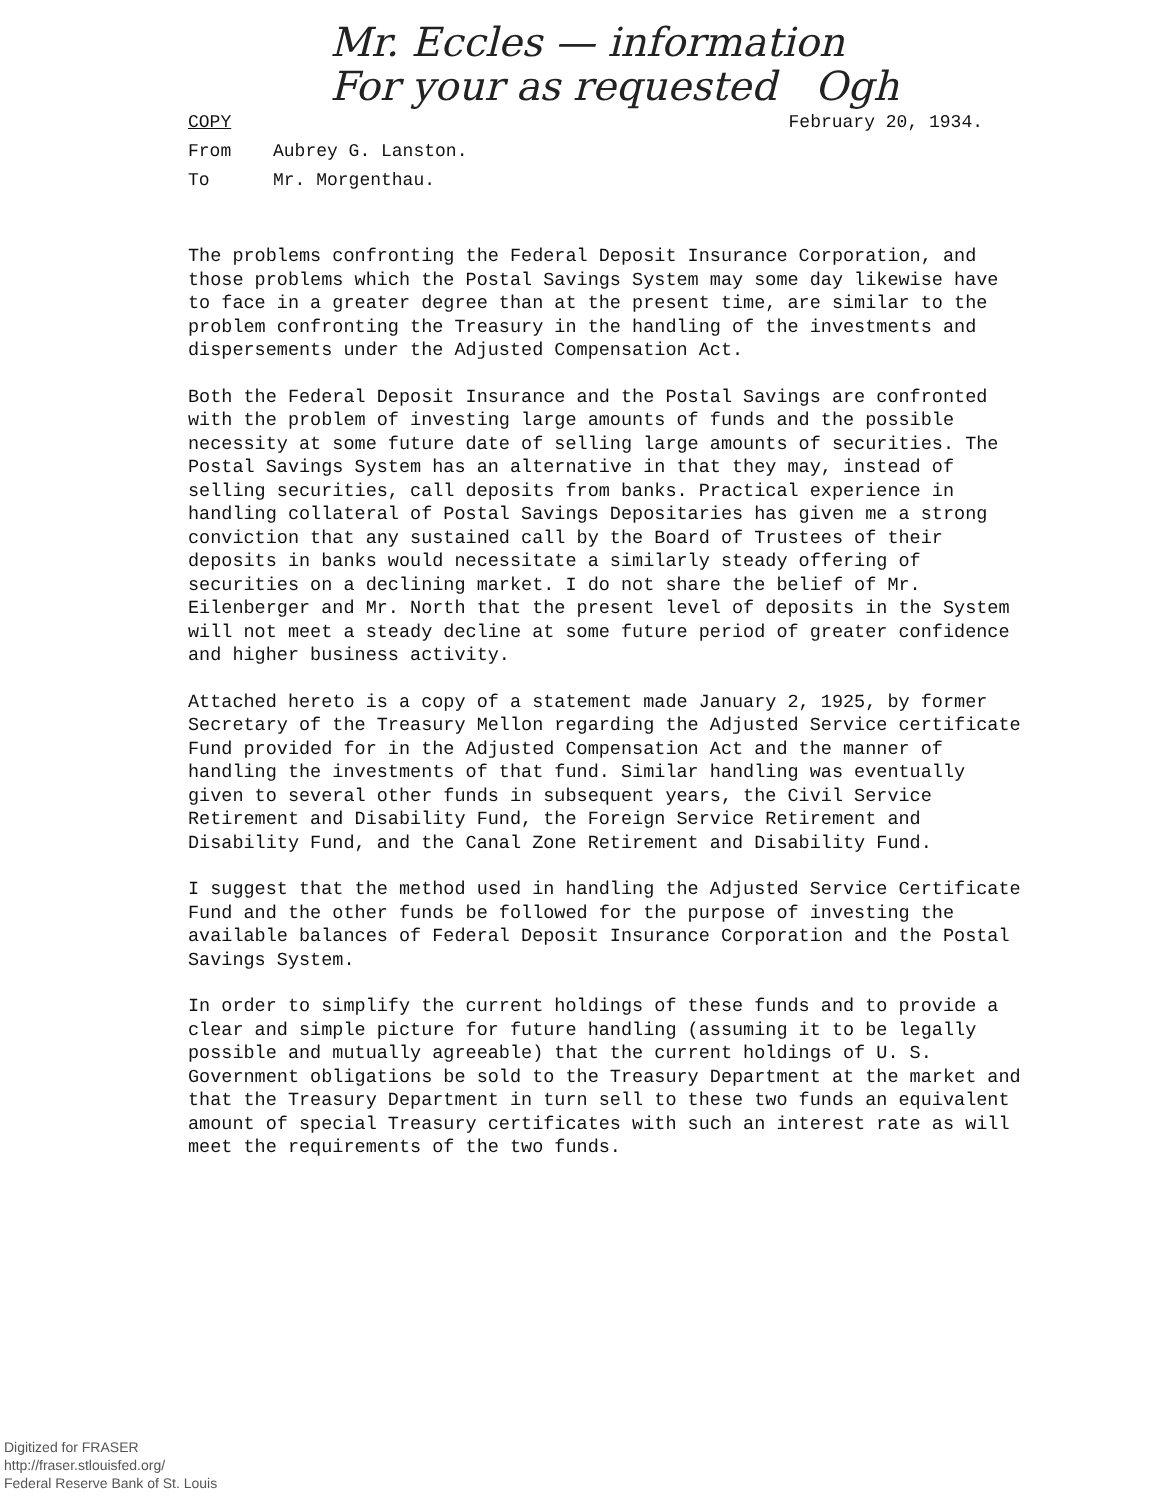Mr. Eccles — information
For your as requested Ogh
COPY February 20, 1934.
From Aubrey G. Lanston.
To Mr. Morgenthau.
The problems confronting the Federal Deposit Insurance Corporation, and those problems which the Postal Savings System may some day likewise have to face in a greater degree than at the present time, are similar to the problem confronting the Treasury in the handling of the investments and dispersements under the Adjusted Compensation Act.
Both the Federal Deposit Insurance and the Postal Savings are confronted with the problem of investing large amounts of funds and the possible necessity at some future date of selling large amounts of securities. The Postal Savings System has an alternative in that they may, instead of selling securities, call deposits from banks. Practical experience in handling collateral of Postal Savings Depositaries has given me a strong conviction that any sustained call by the Board of Trustees of their deposits in banks would necessitate a similarly steady offering of securities on a declining market. I do not share the belief of Mr. Eilenberger and Mr. North that the present level of deposits in the System will not meet a steady decline at some future period of greater confidence and higher business activity.
Attached hereto is a copy of a statement made January 2, 1925, by former Secretary of the Treasury Mellon regarding the Adjusted Service certificate Fund provided for in the Adjusted Compensation Act and the manner of handling the investments of that fund. Similar handling was eventually given to several other funds in subsequent years, the Civil Service Retirement and Disability Fund, the Foreign Service Retirement and Disability Fund, and the Canal Zone Retirement and Disability Fund.
I suggest that the method used in handling the Adjusted Service Certificate Fund and the other funds be followed for the purpose of investing the available balances of Federal Deposit Insurance Corporation and the Postal Savings System.
In order to simplify the current holdings of these funds and to provide a clear and simple picture for future handling (assuming it to be legally possible and mutually agreeable) that the current holdings of U. S. Government obligations be sold to the Treasury Department at the market and that the Treasury Department in turn sell to these two funds an equivalent amount of special Treasury certificates with such an interest rate as will meet the requirements of the two funds.
Digitized for FRASER
http://fraser.stlouisfed.org/
Federal Reserve Bank of St. Louis